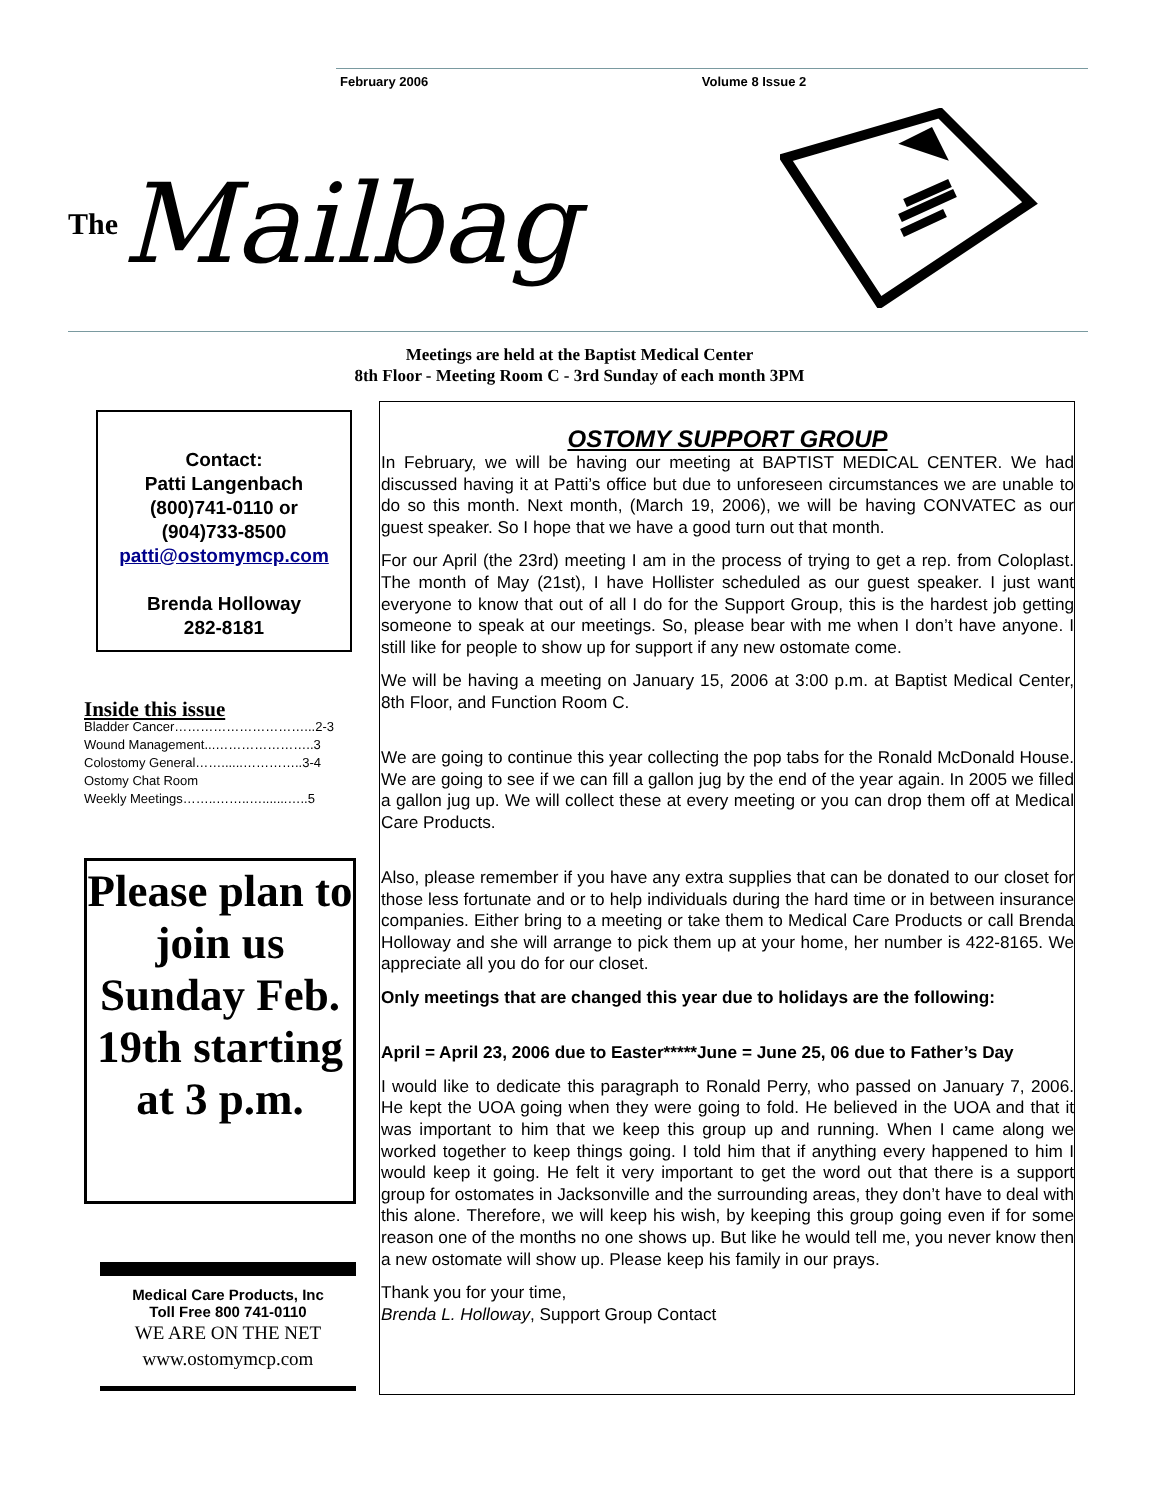February 2006 Volume 8 Issue 2
The Mailbag
Meetings are held at the Baptist Medical Center
8th Floor - Meeting Room C - 3rd Sunday of each month 3PM
Contact:
Patti Langenbach
(800)741-0110 or
(904)733-8500
patti@ostomymcp.com
Brenda Holloway
282-8181
Inside this issue
Bladder Cancer…………………………...2-3
Wound Management...…………………..3
Colostomy General……......…………..3-4
Ostomy Chat Room
Weekly Meetings……..……..….......…..5
Please plan to join us Sunday Feb. 19th starting at 3 p.m.
Medical Care Products, Inc
Toll Free 800 741-0110
WE ARE ON THE NET
www.ostomymcp.com
OSTOMY SUPPORT GROUP
In February, we will be having our meeting at BAPTIST MEDICAL CENTER. We had discussed having it at Patti’s office but due to unforeseen circumstances we are unable to do so this month. Next month, (March 19, 2006), we will be having CONVATEC as our guest speaker. So I hope that we have a good turn out that month.
For our April (the 23rd) meeting I am in the process of trying to get a rep. from Coloplast. The month of May (21st), I have Hollister scheduled as our guest speaker. I just want everyone to know that out of all I do for the Support Group, this is the hardest job getting someone to speak at our meetings. So, please bear with me when I don’t have anyone. I still like for people to show up for support if any new ostomate come.
We will be having a meeting on January 15, 2006 at 3:00 p.m. at Baptist Medical Center, 8th Floor, and Function Room C.
We are going to continue this year collecting the pop tabs for the Ronald McDonald House. We are going to see if we can fill a gallon jug by the end of the year again. In 2005 we filled a gallon jug up. We will collect these at every meeting or you can drop them off at Medical Care Products.
Also, please remember if you have any extra supplies that can be donated to our closet for those less fortunate and or to help individuals during the hard time or in between insurance companies. Either bring to a meeting or take them to Medical Care Products or call Brenda Holloway and she will arrange to pick them up at your home, her number is 422-8165. We appreciate all you do for our closet.
Only meetings that are changed this year due to holidays are the following:
April = April 23, 2006 due to Easter*****June = June 25, 06 due to Father’s Day
I would like to dedicate this paragraph to Ronald Perry, who passed on January 7, 2006. He kept the UOA going when they were going to fold. He believed in the UOA and that it was important to him that we keep this group up and running. When I came along we worked together to keep things going. I told him that if anything every happened to him I would keep it going. He felt it very important to get the word out that there is a support group for ostomates in Jacksonville and the surrounding areas, they don’t have to deal with this alone. Therefore, we will keep his wish, by keeping this group going even if for some reason one of the months no one shows up. But like he would tell me, you never know then a new ostomate will show up. Please keep his family in our prays.
Thank you for your time,
Brenda L. Holloway, Support Group Contact